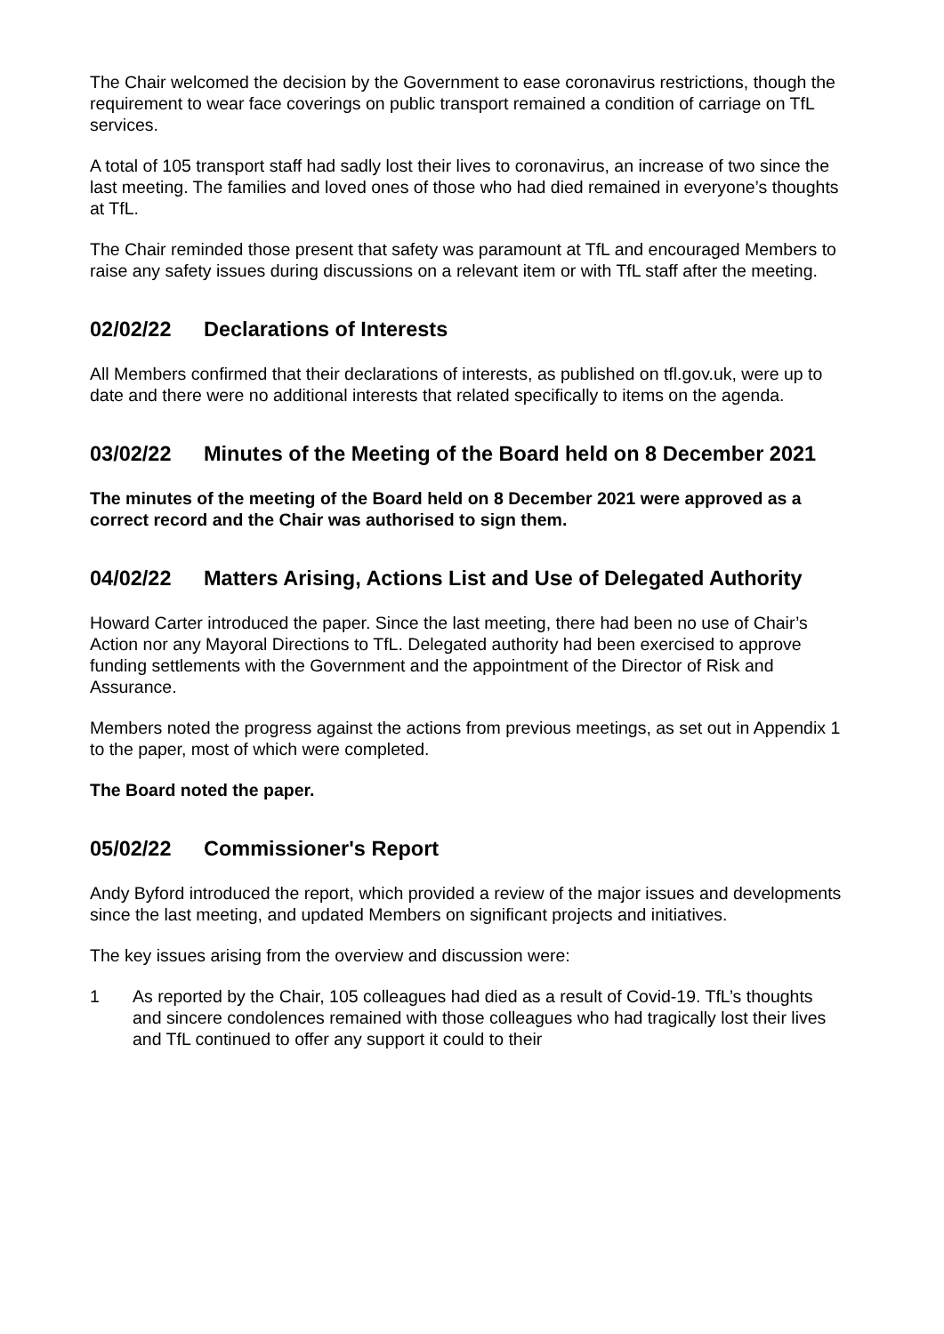The Chair welcomed the decision by the Government to ease coronavirus restrictions, though the requirement to wear face coverings on public transport remained a condition of carriage on TfL services.
A total of 105 transport staff had sadly lost their lives to coronavirus, an increase of two since the last meeting. The families and loved ones of those who had died remained in everyone’s thoughts at TfL.
The Chair reminded those present that safety was paramount at TfL and encouraged Members to raise any safety issues during discussions on a relevant item or with TfL staff after the meeting.
02/02/22 Declarations of Interests
All Members confirmed that their declarations of interests, as published on tfl.gov.uk, were up to date and there were no additional interests that related specifically to items on the agenda.
03/02/22 Minutes of the Meeting of the Board held on 8 December 2021
The minutes of the meeting of the Board held on 8 December 2021 were approved as a correct record and the Chair was authorised to sign them.
04/02/22 Matters Arising, Actions List and Use of Delegated Authority
Howard Carter introduced the paper. Since the last meeting, there had been no use of Chair’s Action nor any Mayoral Directions to TfL. Delegated authority had been exercised to approve funding settlements with the Government and the appointment of the Director of Risk and Assurance.
Members noted the progress against the actions from previous meetings, as set out in Appendix 1 to the paper, most of which were completed.
The Board noted the paper.
05/02/22 Commissioner's Report
Andy Byford introduced the report, which provided a review of the major issues and developments since the last meeting, and updated Members on significant projects and initiatives.
The key issues arising from the overview and discussion were:
1 As reported by the Chair, 105 colleagues had died as a result of Covid-19. TfL’s thoughts and sincere condolences remained with those colleagues who had tragically lost their lives and TfL continued to offer any support it could to their